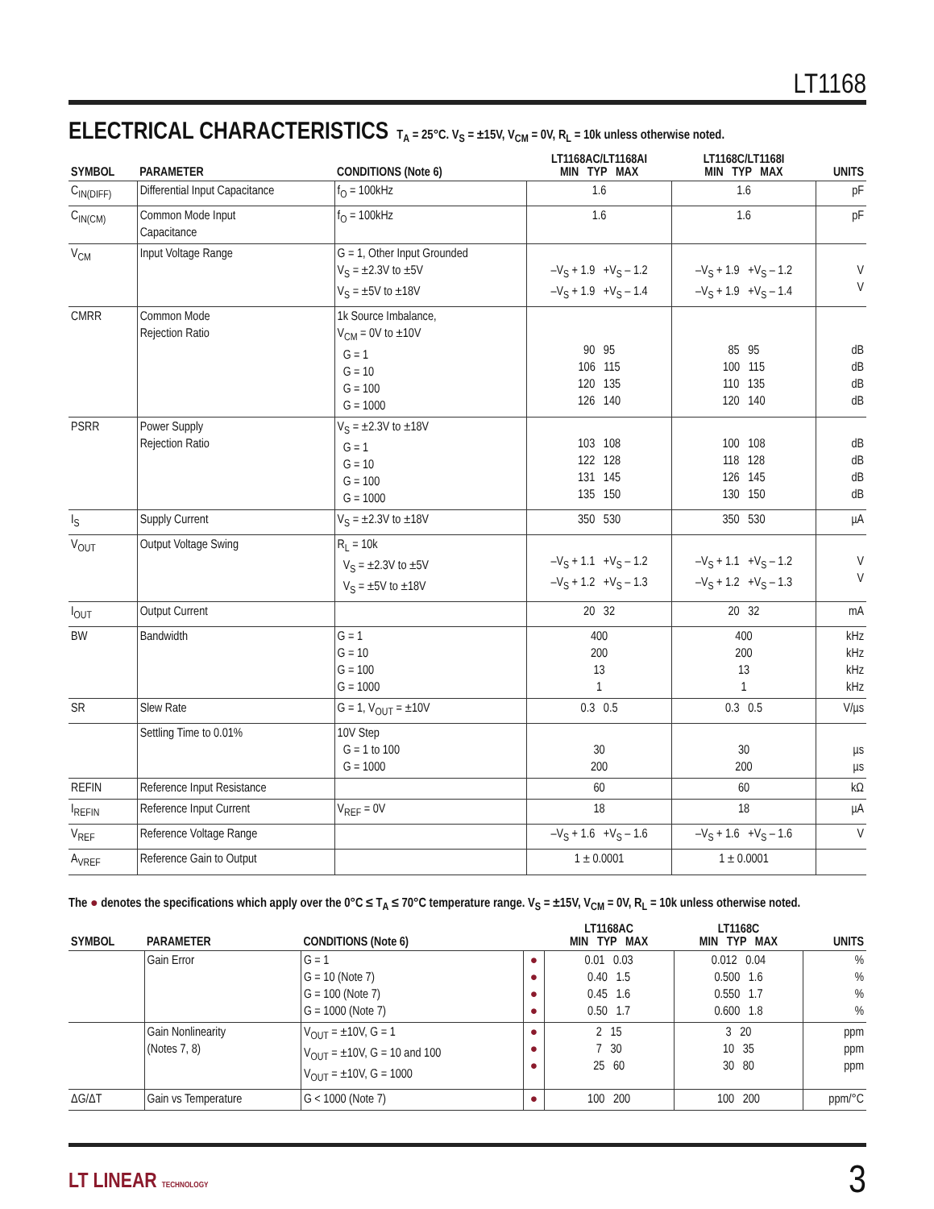LT1168
ELECTRICAL CHARACTERISTICS
T<sub>A</sub> = 25°C. V<sub>S</sub> = ±15V, V<sub>CM</sub> = 0V, R<sub>L</sub> = 10k unless otherwise noted.
| SYMBOL | PARAMETER | CONDITIONS (Note 6) | LT1168AC/LT1168AI MIN TYP MAX | LT1168C/LT1168I MIN TYP MAX | UNITS |
| --- | --- | --- | --- | --- | --- |
| C<sub>IN(DIFF)</sub> | Differential Input Capacitance | f<sub>O</sub> = 100kHz | 1.6 | 1.6 | pF |
| C<sub>IN(CM)</sub> | Common Mode Input Capacitance | f<sub>O</sub> = 100kHz | 1.6 | 1.6 | pF |
| V<sub>CM</sub> | Input Voltage Range | G = 1, Other Input Grounded V<sub>S</sub> = ±2.3V to ±5V V<sub>S</sub> = ±5V to ±18V | –V<sub>S</sub> + 1.9 +V<sub>S</sub> – 1.2 –V<sub>S</sub> + 1.9 +V<sub>S</sub> – 1.4 | –V<sub>S</sub> + 1.9 +V<sub>S</sub> – 1.2 –V<sub>S</sub> + 1.9 +V<sub>S</sub> – 1.4 | V V |
| CMRR | Common Mode Rejection Ratio | 1k Source Imbalance, V<sub>CM</sub> = 0V to ±10V G = 1 G = 10 G = 100 G = 1000 | 90 95 106 115 120 135 126 140 | 85 95 100 115 110 135 120 140 | dB dB dB dB |
| PSRR | Power Supply Rejection Ratio | V<sub>S</sub> = ±2.3V to ±18V G = 1 G = 10 G = 100 G = 1000 | 103 108 122 128 131 145 135 150 | 100 108 118 128 126 145 130 150 | dB dB dB dB |
| I<sub>S</sub> | Supply Current | V<sub>S</sub> = ±2.3V to ±18V | 350 530 | 350 530 | µA |
| V<sub>OUT</sub> | Output Voltage Swing | R<sub>L</sub> = 10k V<sub>S</sub> = ±2.3V to ±5V V<sub>S</sub> = ±5V to ±18V | –V<sub>S</sub> + 1.1 +V<sub>S</sub> – 1.2 –V<sub>S</sub> + 1.2 +V<sub>S</sub> – 1.3 | –V<sub>S</sub> + 1.1 +V<sub>S</sub> – 1.2 –V<sub>S</sub> + 1.2 +V<sub>S</sub> – 1.3 | V V |
| I<sub>OUT</sub> | Output Current | | 20 32 | 20 32 | mA |
| BW | Bandwidth | G = 1 G = 10 G = 100 G = 1000 | 400 200 13 1 | 400 200 13 1 | kHz kHz kHz kHz |
| SR | Slew Rate | G = 1, V<sub>OUT</sub> = ±10V | 0.3 0.5 | 0.3 0.5 | V/µs |
| | Settling Time to 0.01% | 10V Step G = 1 to 100 G = 1000 | 30 200 | 30 200 | µs µs |
| REFIN | Reference Input Resistance | | 60 | 60 | kΩ |
| I<sub>REFIN</sub> | Reference Input Current | V<sub>REF</sub> = 0V | 18 | 18 | µA |
| V<sub>REF</sub> | Reference Voltage Range | | –V<sub>S</sub> + 1.6 +V<sub>S</sub> – 1.6 | –V<sub>S</sub> + 1.6 +V<sub>S</sub> – 1.6 | V |
| A<sub>VREF</sub> | Reference Gain to Output | | 1 ± 0.0001 | 1 ± 0.0001 | |
The ● denotes the specifications which apply over the 0°C ≤ T<sub>A</sub> ≤ 70°C temperature range. V<sub>S</sub> = ±15V, V<sub>CM</sub> = 0V, R<sub>L</sub> = 10k unless otherwise noted.
| SYMBOL | PARAMETER | CONDITIONS (Note 6) | | LT1168AC MIN TYP MAX | LT1168C MIN TYP MAX | UNITS |
| --- | --- | --- | --- | --- | --- | --- |
| | Gain Error | G = 1 G = 10 (Note 7) G = 100 (Note 7) G = 1000 (Note 7) | ● ● ● ● | 0.01 0.03 0.40 1.5 0.45 1.6 0.50 1.7 | 0.012 0.04 0.500 1.6 0.550 1.7 0.600 1.8 | % % % % |
| | Gain Nonlinearity (Notes 7, 8) | V<sub>OUT</sub> = ±10V, G = 1 V<sub>OUT</sub> = ±10V, G = 10 and 100 V<sub>OUT</sub> = ±10V, G = 1000 | ● ● ● | 2 15 7 30 25 60 | 3 20 10 35 30 80 | ppm ppm ppm |
| ΔG/ΔT | Gain vs Temperature | G < 1000 (Note 7) | ● | 100 200 | 100 200 | ppm/°C |
LT LINEAR TECHNOLOGY 3